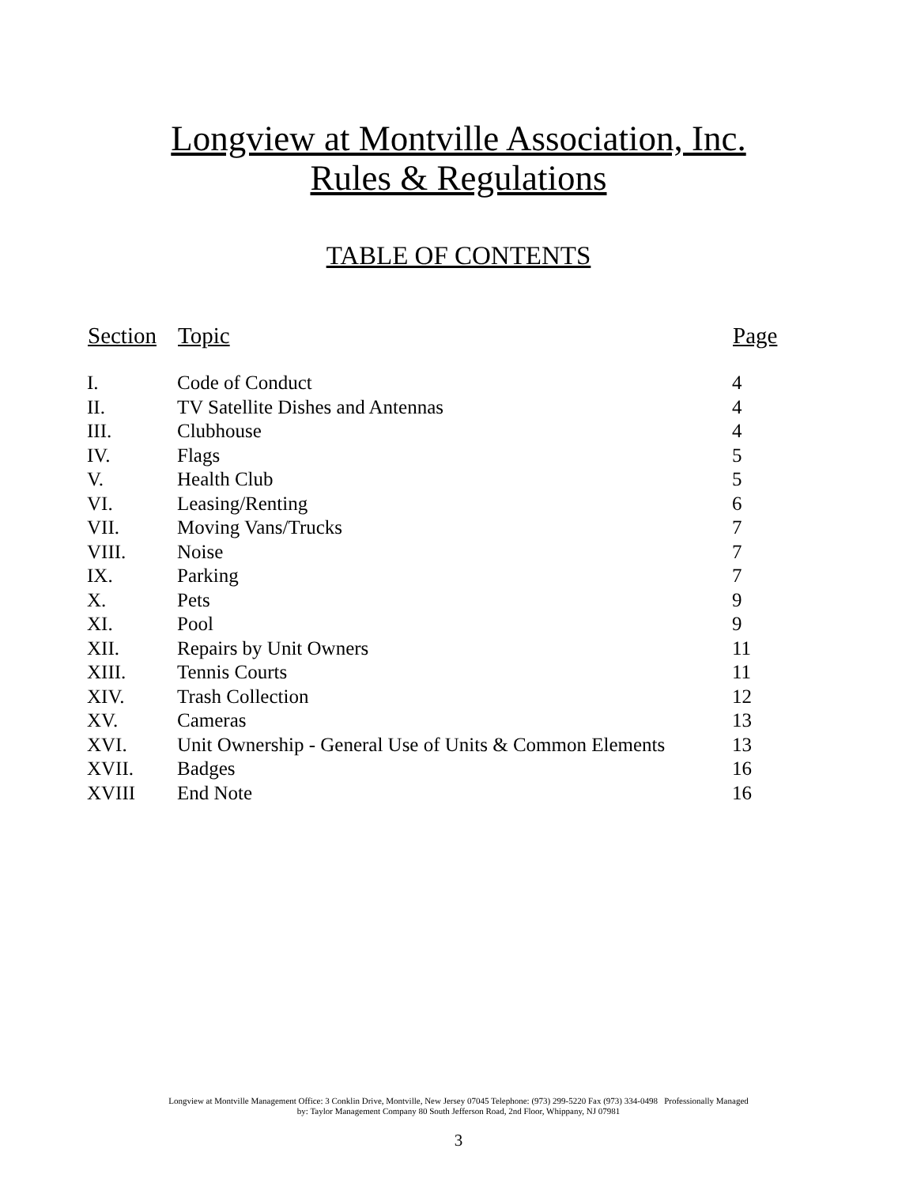Longview at Montville Association, Inc.
Rules & Regulations
TABLE OF CONTENTS
| Section | Topic | Page |
| --- | --- | --- |
| I. | Code of Conduct | 4 |
| II. | TV Satellite Dishes and Antennas | 4 |
| III. | Clubhouse | 4 |
| IV. | Flags | 5 |
| V. | Health Club | 5 |
| VI. | Leasing/Renting | 6 |
| VII. | Moving Vans/Trucks | 7 |
| VIII. | Noise | 7 |
| IX. | Parking | 7 |
| X. | Pets | 9 |
| XI. | Pool | 9 |
| XII. | Repairs by Unit Owners | 11 |
| XIII. | Tennis Courts | 11 |
| XIV. | Trash Collection | 12 |
| XV. | Cameras | 13 |
| XVI. | Unit Ownership - General Use of Units & Common Elements | 13 |
| XVII. | Badges | 16 |
| XVIII | End Note | 16 |
Longview at Montville Management Office: 3 Conklin Drive, Montville, New Jersey 07045 Telephone: (973) 299-5220 Fax (973) 334-0498 Professionally Managed
by: Taylor Management Company 80 South Jefferson Road, 2nd Floor, Whippany, NJ 07981
3